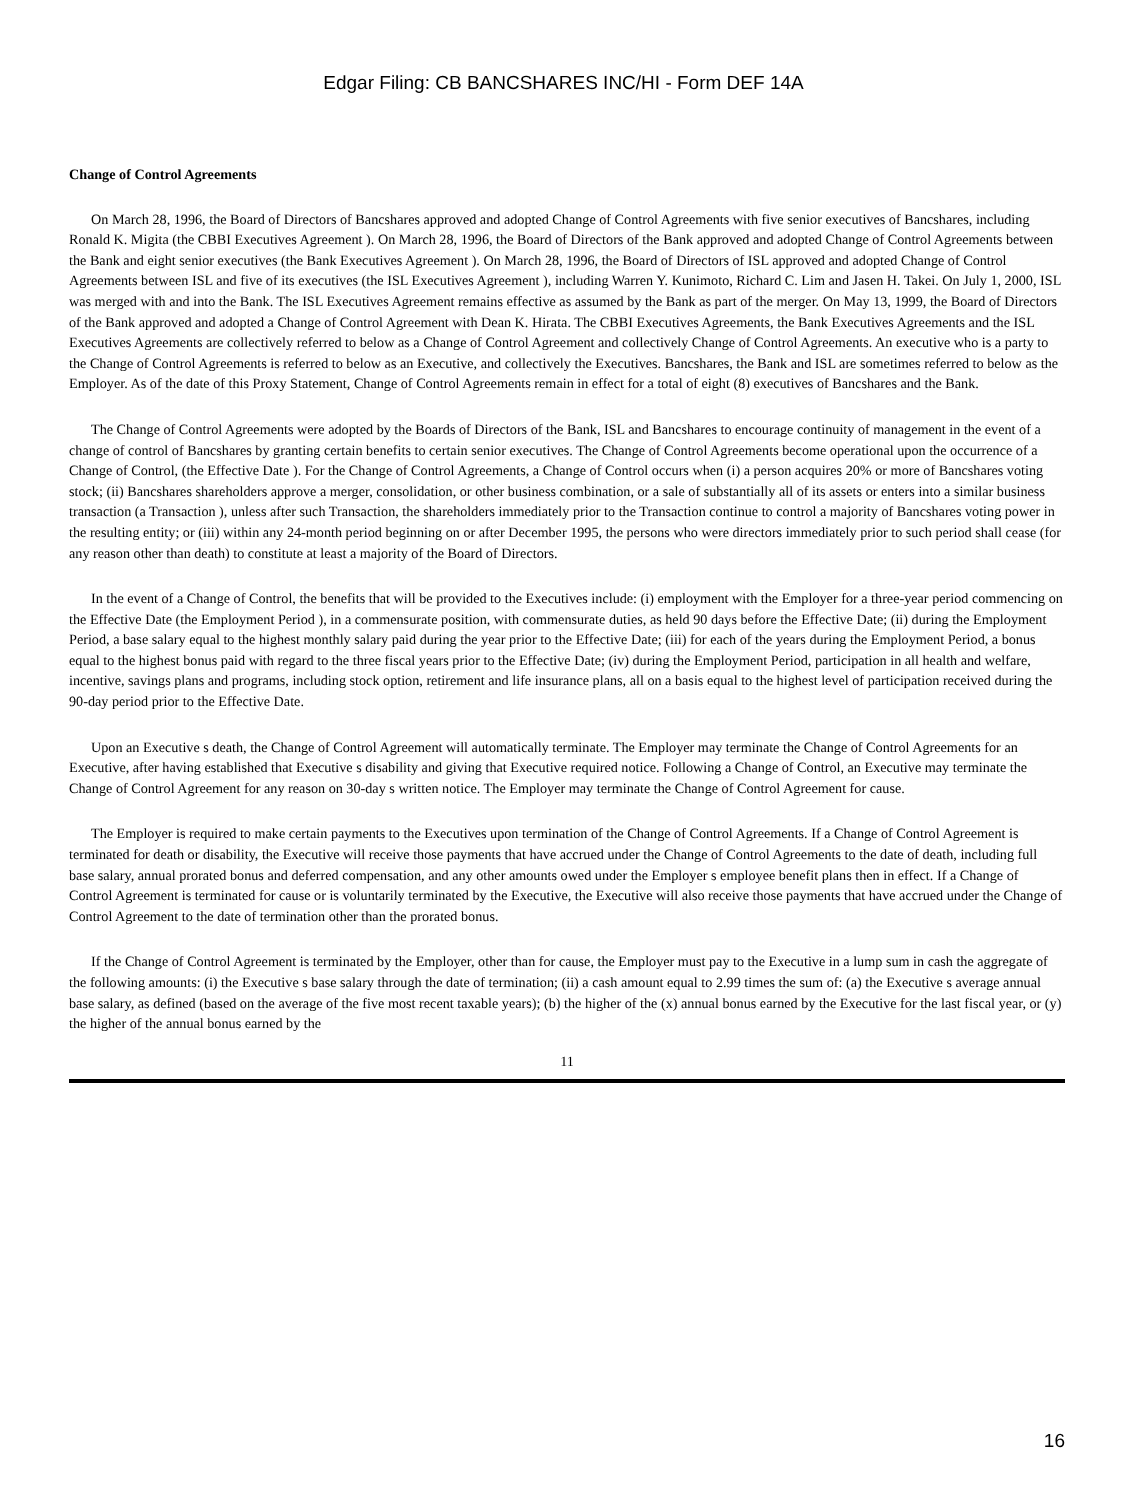Edgar Filing: CB BANCSHARES INC/HI - Form DEF 14A
Change of Control Agreements
On March 28, 1996, the Board of Directors of Bancshares approved and adopted Change of Control Agreements with five senior executives of Bancshares, including Ronald K. Migita (the CBBI Executives Agreement ). On March 28, 1996, the Board of Directors of the Bank approved and adopted Change of Control Agreements between the Bank and eight senior executives (the Bank Executives Agreement ). On March 28, 1996, the Board of Directors of ISL approved and adopted Change of Control Agreements between ISL and five of its executives (the ISL Executives Agreement ), including Warren Y. Kunimoto, Richard C. Lim and Jasen H. Takei. On July 1, 2000, ISL was merged with and into the Bank. The ISL Executives Agreement remains effective as assumed by the Bank as part of the merger. On May 13, 1999, the Board of Directors of the Bank approved and adopted a Change of Control Agreement with Dean K. Hirata. The CBBI Executives Agreements, the Bank Executives Agreements and the ISL Executives Agreements are collectively referred to below as a Change of Control Agreement and collectively Change of Control Agreements. An executive who is a party to the Change of Control Agreements is referred to below as an Executive, and collectively the Executives. Bancshares, the Bank and ISL are sometimes referred to below as the Employer. As of the date of this Proxy Statement, Change of Control Agreements remain in effect for a total of eight (8) executives of Bancshares and the Bank.
The Change of Control Agreements were adopted by the Boards of Directors of the Bank, ISL and Bancshares to encourage continuity of management in the event of a change of control of Bancshares by granting certain benefits to certain senior executives. The Change of Control Agreements become operational upon the occurrence of a Change of Control, (the Effective Date ). For the Change of Control Agreements, a Change of Control occurs when (i) a person acquires 20% or more of Bancshares voting stock; (ii) Bancshares shareholders approve a merger, consolidation, or other business combination, or a sale of substantially all of its assets or enters into a similar business transaction (a Transaction ), unless after such Transaction, the shareholders immediately prior to the Transaction continue to control a majority of Bancshares voting power in the resulting entity; or (iii) within any 24-month period beginning on or after December 1995, the persons who were directors immediately prior to such period shall cease (for any reason other than death) to constitute at least a majority of the Board of Directors.
In the event of a Change of Control, the benefits that will be provided to the Executives include: (i) employment with the Employer for a three-year period commencing on the Effective Date (the Employment Period ), in a commensurate position, with commensurate duties, as held 90 days before the Effective Date; (ii) during the Employment Period, a base salary equal to the highest monthly salary paid during the year prior to the Effective Date; (iii) for each of the years during the Employment Period, a bonus equal to the highest bonus paid with regard to the three fiscal years prior to the Effective Date; (iv) during the Employment Period, participation in all health and welfare, incentive, savings plans and programs, including stock option, retirement and life insurance plans, all on a basis equal to the highest level of participation received during the 90-day period prior to the Effective Date.
Upon an Executive s death, the Change of Control Agreement will automatically terminate. The Employer may terminate the Change of Control Agreements for an Executive, after having established that Executive s disability and giving that Executive required notice. Following a Change of Control, an Executive may terminate the Change of Control Agreement for any reason on 30-day s written notice. The Employer may terminate the Change of Control Agreement for cause.
The Employer is required to make certain payments to the Executives upon termination of the Change of Control Agreements. If a Change of Control Agreement is terminated for death or disability, the Executive will receive those payments that have accrued under the Change of Control Agreements to the date of death, including full base salary, annual prorated bonus and deferred compensation, and any other amounts owed under the Employer s employee benefit plans then in effect. If a Change of Control Agreement is terminated for cause or is voluntarily terminated by the Executive, the Executive will also receive those payments that have accrued under the Change of Control Agreement to the date of termination other than the prorated bonus.
If the Change of Control Agreement is terminated by the Employer, other than for cause, the Employer must pay to the Executive in a lump sum in cash the aggregate of the following amounts: (i) the Executive s base salary through the date of termination; (ii) a cash amount equal to 2.99 times the sum of: (a) the Executive s average annual base salary, as defined (based on the average of the five most recent taxable years); (b) the higher of the (x) annual bonus earned by the Executive for the last fiscal year, or (y) the higher of the annual bonus earned by the
11
16